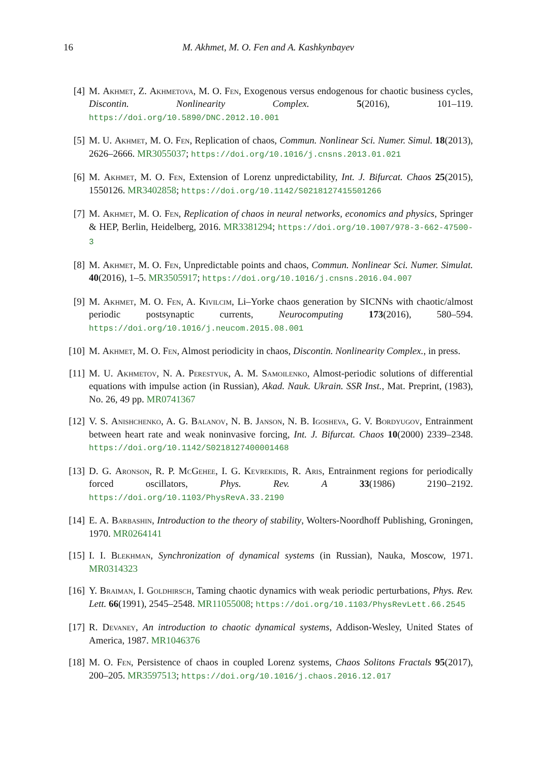16 M. Akhmet, M. O. Fen and A. Kashkynbayev
[4] M. Akhmet, Z. Akhmetova, M. O. Fen, Exogenous versus endogenous for chaotic business cycles, Discontin. Nonlinearity Complex. 5(2016), 101–119. https://doi.org/10.5890/DNC.2012.10.001
[5] M. U. Akhmet, M. O. Fen, Replication of chaos, Commun. Nonlinear Sci. Numer. Simul. 18(2013), 2626–2666. MR3055037; https://doi.org/10.1016/j.cnsns.2013.01.021
[6] M. Akhmet, M. O. Fen, Extension of Lorenz unpredictability, Int. J. Bifurcat. Chaos 25(2015), 1550126. MR3402858; https://doi.org/10.1142/S0218127415501266
[7] M. Akhmet, M. O. Fen, Replication of chaos in neural networks, economics and physics, Springer & HEP, Berlin, Heidelberg, 2016. MR3381294; https://doi.org/10.1007/978-3-662-47500-3
[8] M. Akhmet, M. O. Fen, Unpredictable points and chaos, Commun. Nonlinear Sci. Numer. Simulat. 40(2016), 1–5. MR3505917; https://doi.org/10.1016/j.cnsns.2016.04.007
[9] M. Akhmet, M. O. Fen, A. Kivilcim, Li–Yorke chaos generation by SICNNs with chaotic/almost periodic postsynaptic currents, Neurocomputing 173(2016), 580–594. https://doi.org/10.1016/j.neucom.2015.08.001
[10]
M. Akhmet, M. O. Fen, Almost periodicity in chaos, Discontin. Nonlinearity Complex., in press.
[11]
M. U. Akhmetov, N. A. Perestyuk, A. M. Samoilenko, Almost-periodic solutions of differential equations with impulse action (in Russian), Akad. Nauk. Ukrain. SSR Inst., Mat. Preprint, (1983), No. 26, 49 pp. MR0741367
[12]
V. S. Anishchenko, A. G. Balanov, N. B. Janson, N. B. Igosheva, G. V. Bordyugov, Entrainment between heart rate and weak noninvasive forcing, Int. J. Bifurcat. Chaos 10(2000) 2339–2348. https://doi.org/10.1142/S0218127400001468
[13]
D. G. Aronson, R. P. McGehee, I. G. Kevrekidis, R. Aris, Entrainment regions for periodically forced oscillators, Phys. Rev. A 33(1986) 2190–2192. https://doi.org/10.1103/PhysRevA.33.2190
[14]
E. A. Barbashin, Introduction to the theory of stability, Wolters-Noordhoff Publishing, Groningen, 1970. MR0264141
[15]
I. I. Blekhman, Synchronization of dynamical systems (in Russian), Nauka, Moscow, 1971. MR0314323
[16]
Y. Braiman, I. Goldhirsch, Taming chaotic dynamics with weak periodic perturbations, Phys. Rev. Lett. 66(1991), 2545–2548. MR11055008; https://doi.org/10.1103/PhysRevLett.66.2545
[17]
R. Devaney, An introduction to chaotic dynamical systems, Addison-Wesley, United States of America, 1987. MR1046376
[18]
M. O. Fen, Persistence of chaos in coupled Lorenz systems, Chaos Solitons Fractals 95(2017), 200–205. MR3597513; https://doi.org/10.1016/j.chaos.2016.12.017